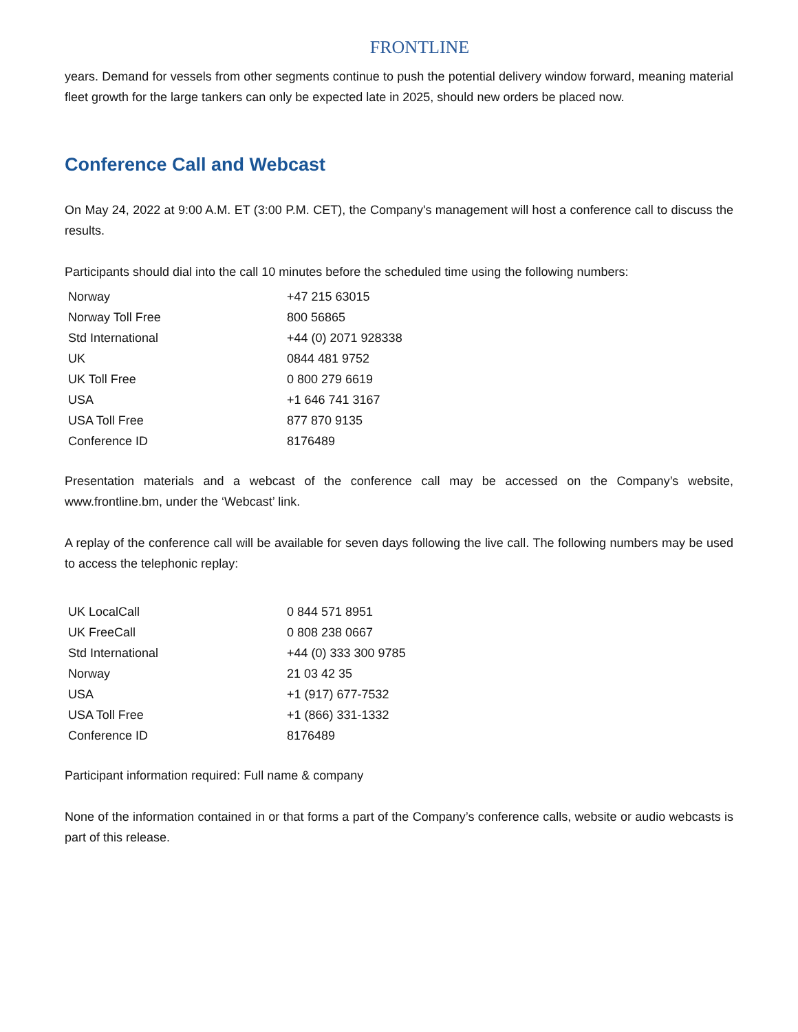FRONTLINE
years. Demand for vessels from other segments continue to push the potential delivery window forward, meaning material fleet growth for the large tankers can only be expected late in 2025, should new orders be placed now.
Conference Call and Webcast
On May 24, 2022 at 9:00 A.M. ET (3:00 P.M. CET), the Company's management will host a conference call to discuss the results.
Participants should dial into the call 10 minutes before the scheduled time using the following numbers:
| Norway | +47 215 63015 |
| Norway Toll Free | 800 56865 |
| Std International | +44 (0) 2071 928338 |
| UK | 0844 481 9752 |
| UK Toll Free | 0 800 279 6619 |
| USA | +1 646 741 3167 |
| USA Toll Free | 877 870 9135 |
| Conference ID | 8176489 |
Presentation materials and a webcast of the conference call may be accessed on the Company’s website, www.frontline.bm, under the ‘Webcast’ link.
A replay of the conference call will be available for seven days following the live call. The following numbers may be used to access the telephonic replay:
| UK LocalCall | 0 844 571 8951 |
| UK FreeCall | 0 808 238 0667 |
| Std International | +44 (0) 333 300 9785 |
| Norway | 21 03 42 35 |
| USA | +1 (917) 677-7532 |
| USA Toll Free | +1 (866) 331-1332 |
| Conference ID | 8176489 |
Participant information required: Full name & company
None of the information contained in or that forms a part of the Company’s conference calls, website or audio webcasts is part of this release.